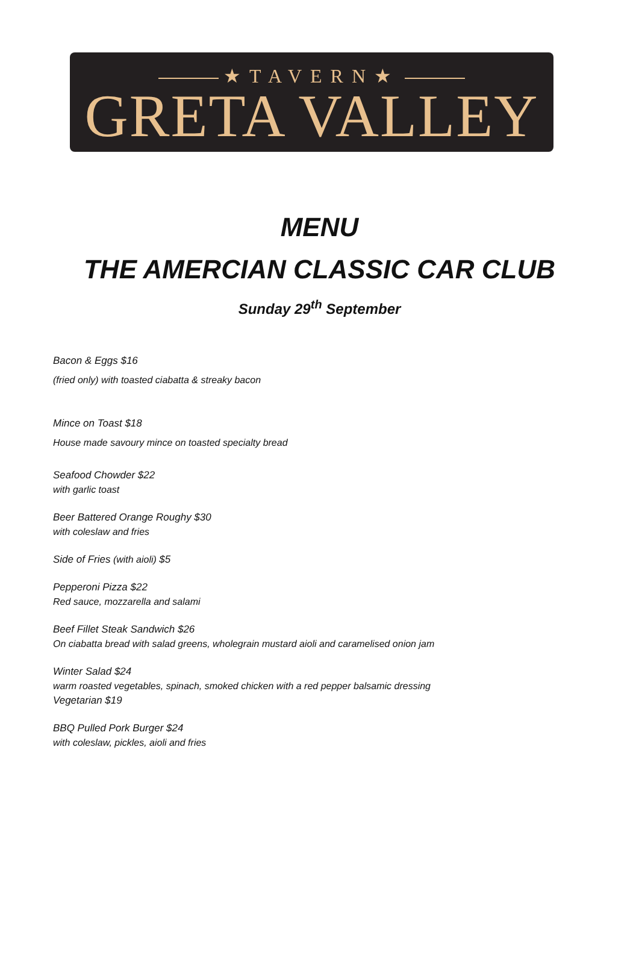★TAVERN★
GRETA VALLEY
MENU
THE AMERCIAN CLASSIC CAR CLUB
Sunday 29<sup>th</sup> September
Bacon & Eggs $16
(fried only) with toasted ciabatta & streaky bacon
Mince on Toast $18
House made savoury mince on toasted specialty bread
Seafood Chowder $22
with garlic toast
Beer Battered Orange Roughy $30
with coleslaw and fries
Side of Fries (with aioli) $5
Pepperoni Pizza $22
Red sauce, mozzarella and salami
Beef Fillet Steak Sandwich $26
On ciabatta bread with salad greens, wholegrain mustard aioli and caramelised onion jam
Winter Salad $24
warm roasted vegetables, spinach, smoked chicken with a red pepper balsamic dressing
Vegetarian $19
BBQ Pulled Pork Burger $24
with coleslaw, pickles, aioli and fries